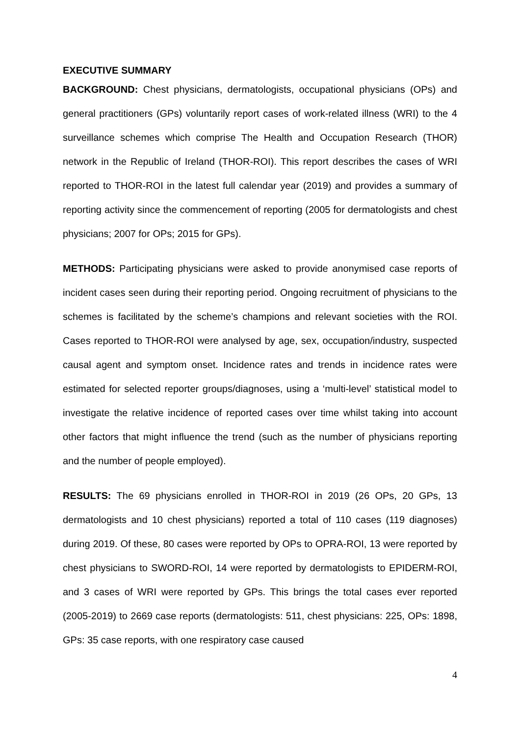EXECUTIVE SUMMARY
BACKGROUND: Chest physicians, dermatologists, occupational physicians (OPs) and general practitioners (GPs) voluntarily report cases of work-related illness (WRI) to the 4 surveillance schemes which comprise The Health and Occupation Research (THOR) network in the Republic of Ireland (THOR-ROI). This report describes the cases of WRI reported to THOR-ROI in the latest full calendar year (2019) and provides a summary of reporting activity since the commencement of reporting (2005 for dermatologists and chest physicians; 2007 for OPs; 2015 for GPs).
METHODS: Participating physicians were asked to provide anonymised case reports of incident cases seen during their reporting period. Ongoing recruitment of physicians to the schemes is facilitated by the scheme’s champions and relevant societies with the ROI. Cases reported to THOR-ROI were analysed by age, sex, occupation/industry, suspected causal agent and symptom onset. Incidence rates and trends in incidence rates were estimated for selected reporter groups/diagnoses, using a ‘multi-level’ statistical model to investigate the relative incidence of reported cases over time whilst taking into account other factors that might influence the trend (such as the number of physicians reporting and the number of people employed).
RESULTS: The 69 physicians enrolled in THOR-ROI in 2019 (26 OPs, 20 GPs, 13 dermatologists and 10 chest physicians) reported a total of 110 cases (119 diagnoses) during 2019. Of these, 80 cases were reported by OPs to OPRA-ROI, 13 were reported by chest physicians to SWORD-ROI, 14 were reported by dermatologists to EPIDERM-ROI, and 3 cases of WRI were reported by GPs. This brings the total cases ever reported (2005-2019) to 2669 case reports (dermatologists: 511, chest physicians: 225, OPs: 1898, GPs: 35 case reports, with one respiratory case caused
4